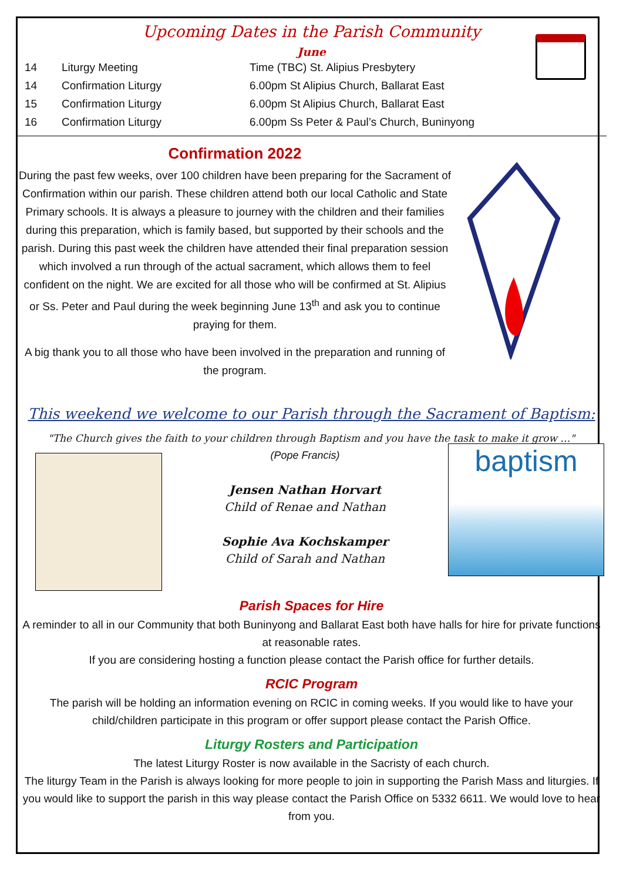Upcoming Dates in the Parish Community
June
| 14 | Liturgy Meeting | Time (TBC) St. Alipius Presbytery |
| 14 | Confirmation Liturgy | 6.00pm St Alipius Church, Ballarat East |
| 15 | Confirmation Liturgy | 6.00pm St Alipius Church, Ballarat East |
| 16 | Confirmation Liturgy | 6.00pm Ss Peter & Paul’s Church, Buninyong |
Confirmation 2022
During the past few weeks, over 100 children have been preparing for the Sacrament of Confirmation within our parish. These children attend both our local Catholic and State Primary schools. It is always a pleasure to journey with the children and their families during this preparation, which is family based, but supported by their schools and the parish. During this past week the children have attended their final preparation session which involved a run through of the actual sacrament, which allows them to feel confident on the night. We are excited for all those who will be confirmed at St. Alipius or Ss. Peter and Paul during the week beginning June 13<sup>th</sup> and ask you to continue praying for them.
A big thank you to all those who have been involved in the preparation and running of the program.
This weekend we welcome to our Parish through the Sacrament of Baptism:
"The Church gives the faith to your children through Baptism and you have the task to make it grow …"
(Pope Francis)
Jensen Nathan Horvart
Child of Renae and Nathan
Sophie Ava Kochskamper
Child of Sarah and Nathan
baptism
Parish Spaces for Hire
A reminder to all in our Community that both Buninyong and Ballarat East both have halls for hire for private functions at reasonable rates.
If you are considering hosting a function please contact the Parish office for further details.
RCIC Program
The parish will be holding an information evening on RCIC in coming weeks. If you would like to have your child/children participate in this program or offer support please contact the Parish Office.
Liturgy Rosters and Participation
The latest Liturgy Roster is now available in the Sacristy of each church.
The liturgy Team in the Parish is always looking for more people to join in supporting the Parish Mass and liturgies. If you would like to support the parish in this way please contact the Parish Office on 5332 6611. We would love to hear from you.